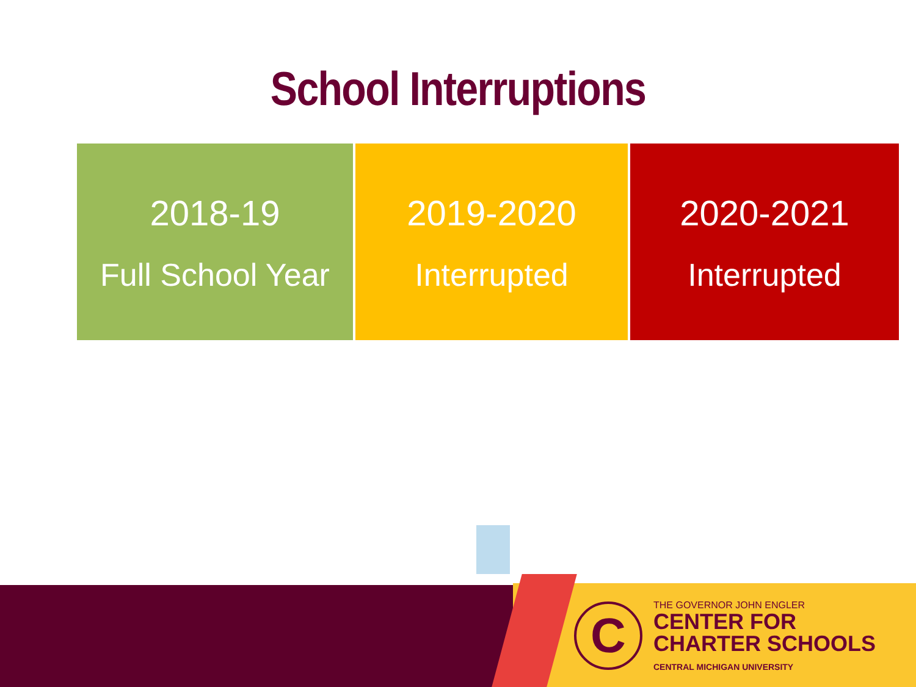School Interruptions
2018-19
Full School Year
2019-2020
Interrupted
2020-2021
Interrupted
C
THE GOVERNOR JOHN ENGLER
CENTER FOR
CHARTER SCHOOLS
CENTRAL MICHIGAN UNIVERSITY